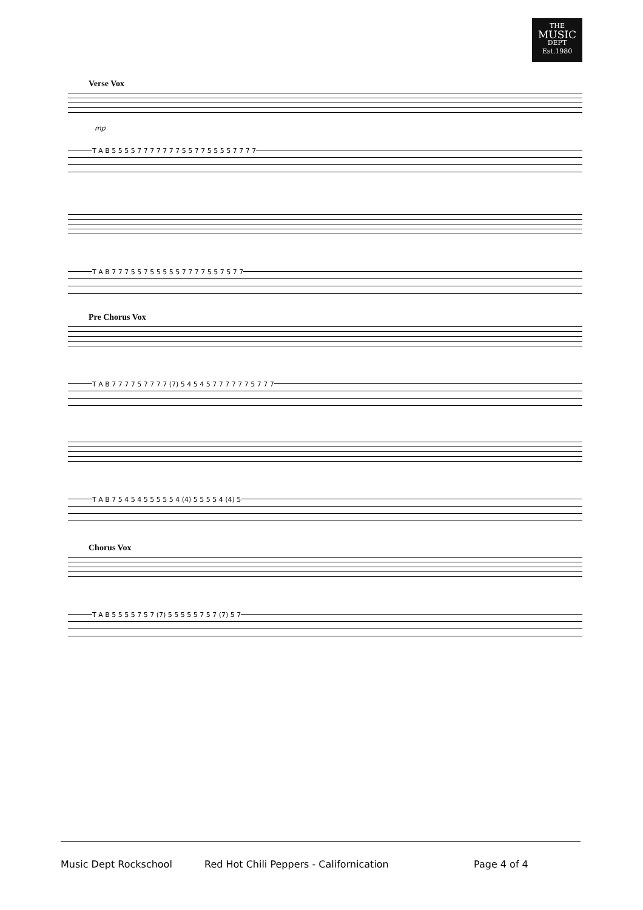THE
MUSIC
DEPT
Est.1980
Verse Vox
mp
T A B 5 5 5 5 7 7 7 7 7 7 7 5 5 7 7 5 5 5 5 7 7 7 7
T A B 7 7 7 5 5 7 5 5 5 5 5 7 7 7 7 5 5 7 5 7 7
Pre Chorus Vox
T A B 7 7 7 7 5 7 7 7 7 (7) 5 4 5 4 5 7 7 7 7 7 7 5 7 7 7
T A B 7 5 4 5 4 5 5 5 5 5 4 (4) 5 5 5 5 4 (4) 5
Chorus Vox
T A B 5 5 5 5 7 5 7 (7) 5 5 5 5 5 7 5 7 (7) 5 7
Music Dept Rockschool Red Hot Chili Peppers - Californication Page 4 of 4